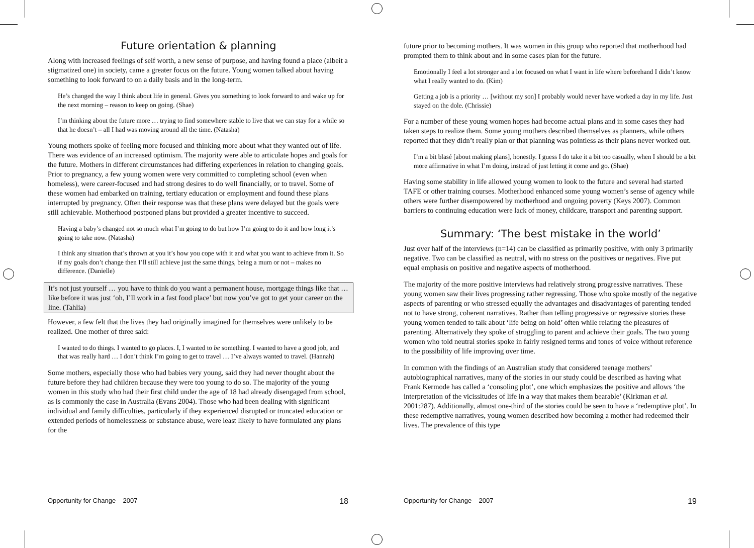Future orientation & planning
Along with increased feelings of self worth, a new sense of purpose, and having found a place (albeit a stigmatized one) in society, came a greater focus on the future. Young women talked about having something to look forward to on a daily basis and in the long-term.
He’s changed the way I think about life in general. Gives you something to look forward to and wake up for the next morning – reason to keep on going. (Shae)
I’m thinking about the future more … trying to find somewhere stable to live that we can stay for a while so that he doesn’t – all I had was moving around all the time. (Natasha)
Young mothers spoke of feeling more focused and thinking more about what they wanted out of life. There was evidence of an increased optimism. The majority were able to articulate hopes and goals for the future. Mothers in different circumstances had differing experiences in relation to changing goals. Prior to pregnancy, a few young women were very committed to completing school (even when homeless), were career-focused and had strong desires to do well financially, or to travel. Some of these women had embarked on training, tertiary education or employment and found these plans interrupted by pregnancy. Often their response was that these plans were delayed but the goals were still achievable. Motherhood postponed plans but provided a greater incentive to succeed.
Having a baby’s changed not so much what I’m going to do but how I’m going to do it and how long it’s going to take now. (Natasha)
I think any situation that’s thrown at you it’s how you cope with it and what you want to achieve from it. So if my goals don’t change then I’ll still achieve just the same things, being a mum or not – makes no difference. (Danielle)
It’s not just yourself … you have to think do you want a permanent house, mortgage things like that … like before it was just ‘oh, I’ll work in a fast food place’ but now you’ve got to get your career on the line. (Tahlia)
However, a few felt that the lives they had originally imagined for themselves were unlikely to be realized. One mother of three said:
I wanted to do things. I wanted to go places. I, I wanted to be something. I wanted to have a good job, and that was really hard … I don’t think I’m going to get to travel … I’ve always wanted to travel. (Hannah)
Some mothers, especially those who had babies very young, said they had never thought about the future before they had children because they were too young to do so. The majority of the young women in this study who had their first child under the age of 18 had already disengaged from school, as is commonly the case in Australia (Evans 2004). Those who had been dealing with significant individual and family difficulties, particularly if they experienced disrupted or truncated education or extended periods of homelessness or substance abuse, were least likely to have formulated any plans for the
future prior to becoming mothers. It was women in this group who reported that motherhood had prompted them to think about and in some cases plan for the future.
Emotionally I feel a lot stronger and a lot focused on what I want in life where beforehand I didn’t know what I really wanted to do. (Kim)
Getting a job is a priority … [without my son] I probably would never have worked a day in my life. Just stayed on the dole. (Chrissie)
For a number of these young women hopes had become actual plans and in some cases they had taken steps to realize them. Some young mothers described themselves as planners, while others reported that they didn’t really plan or that planning was pointless as their plans never worked out.
I’m a bit blasé [about making plans], honestly. I guess I do take it a bit too casually, when I should be a bit more affirmative in what I’m doing, instead of just letting it come and go. (Shae)
Having some stability in life allowed young women to look to the future and several had started TAFE or other training courses. Motherhood enhanced some young women’s sense of agency while others were further disempowered by motherhood and ongoing poverty (Keys 2007). Common barriers to continuing education were lack of money, childcare, transport and parenting support.
Summary: ‘The best mistake in the world’
Just over half of the interviews (n=14) can be classified as primarily positive, with only 3 primarily negative. Two can be classified as neutral, with no stress on the positives or negatives. Five put equal emphasis on positive and negative aspects of motherhood.
The majority of the more positive interviews had relatively strong progressive narratives. These young women saw their lives progressing rather regressing. Those who spoke mostly of the negative aspects of parenting or who stressed equally the advantages and disadvantages of parenting tended not to have strong, coherent narratives. Rather than telling progressive or regressive stories these young women tended to talk about ‘life being on hold’ often while relating the pleasures of parenting. Alternatively they spoke of struggling to parent and achieve their goals. The two young women who told neutral stories spoke in fairly resigned terms and tones of voice without reference to the possibility of life improving over time.
In common with the findings of an Australian study that considered teenage mothers’ autobiographical narratives, many of the stories in our study could be described as having what Frank Kermode has called a ‘consoling plot’, one which emphasizes the positive and allows ‘the interpretation of the vicissitudes of life in a way that makes them bearable’ (Kirkman et al. 2001:287). Additionally, almost one-third of the stories could be seen to have a ‘redemptive plot’. In these redemptive narratives, young women described how becoming a mother had redeemed their lives. The prevalence of this type
Opportunity for Change 2007 18 Opportunity for Change 2007 19